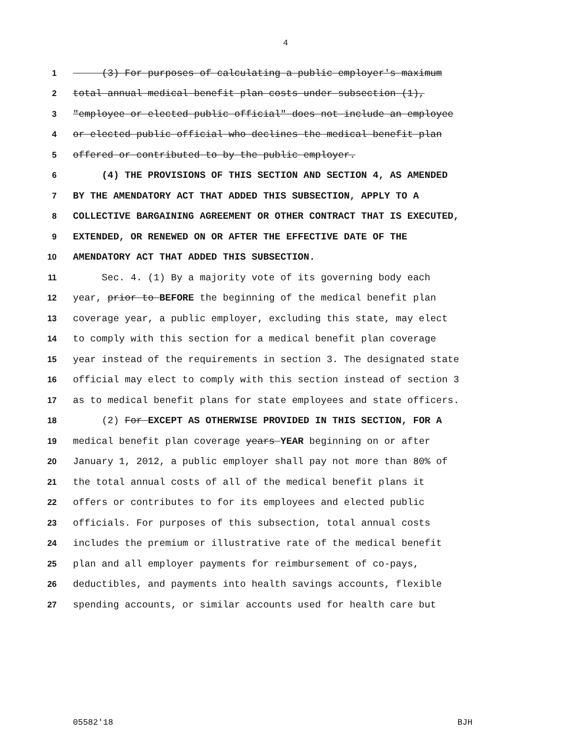4
1 (3) For purposes of calculating a public employer's maximum
2 total annual medical benefit plan costs under subsection (1),
3 "employee or elected public official" does not include an employee
4 or elected public official who declines the medical benefit plan
5 offered or contributed to by the public employer.
6 (4) THE PROVISIONS OF THIS SECTION AND SECTION 4, AS AMENDED
7 BY THE AMENDATORY ACT THAT ADDED THIS SUBSECTION, APPLY TO A
8 COLLECTIVE BARGAINING AGREEMENT OR OTHER CONTRACT THAT IS EXECUTED,
9 EXTENDED, OR RENEWED ON OR AFTER THE EFFECTIVE DATE OF THE
10 AMENDATORY ACT THAT ADDED THIS SUBSECTION.
11 Sec. 4. (1) By a majority vote of its governing body each
12 year, prior to BEFORE the beginning of the medical benefit plan
13 coverage year, a public employer, excluding this state, may elect
14 to comply with this section for a medical benefit plan coverage
15 year instead of the requirements in section 3. The designated state
16 official may elect to comply with this section instead of section 3
17 as to medical benefit plans for state employees and state officers.
18 (2) For EXCEPT AS OTHERWISE PROVIDED IN THIS SECTION, FOR A
19 medical benefit plan coverage years YEAR beginning on or after
20 January 1, 2012, a public employer shall pay not more than 80% of
21 the total annual costs of all of the medical benefit plans it
22 offers or contributes to for its employees and elected public
23 officials. For purposes of this subsection, total annual costs
24 includes the premium or illustrative rate of the medical benefit
25 plan and all employer payments for reimbursement of co-pays,
26 deductibles, and payments into health savings accounts, flexible
27 spending accounts, or similar accounts used for health care but
05582'18 BJH